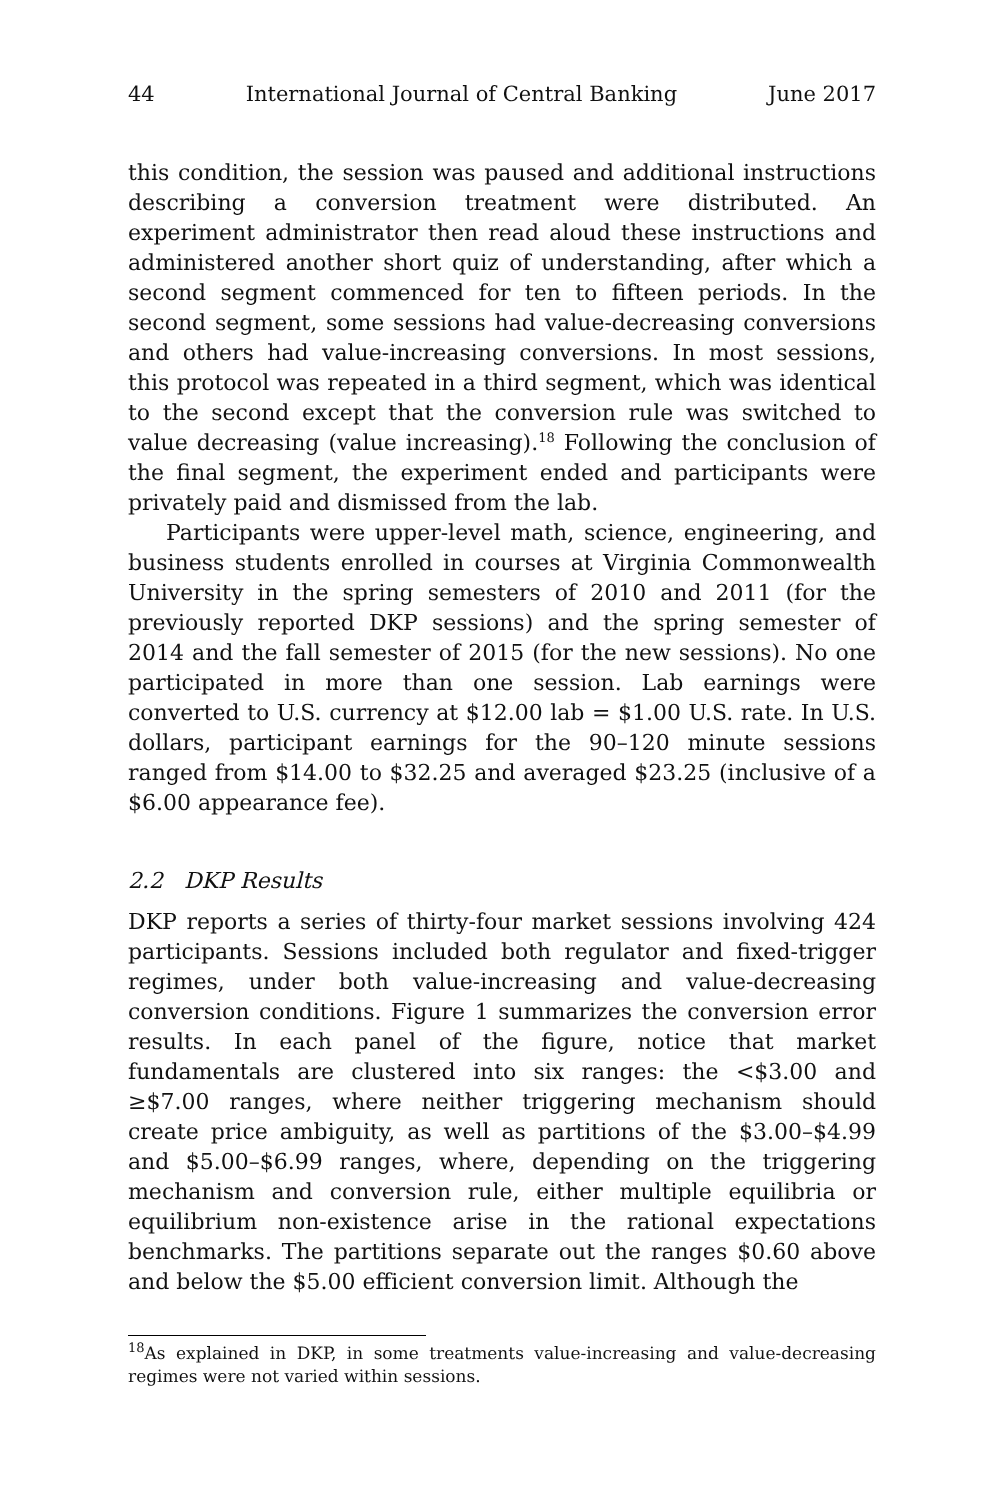44 International Journal of Central Banking June 2017
this condition, the session was paused and additional instructions describing a conversion treatment were distributed. An experiment administrator then read aloud these instructions and administered another short quiz of understanding, after which a second segment commenced for ten to fifteen periods. In the second segment, some sessions had value-decreasing conversions and others had value-increasing conversions. In most sessions, this protocol was repeated in a third segment, which was identical to the second except that the conversion rule was switched to value decreasing (value increasing).<sup>18</sup> Following the conclusion of the final segment, the experiment ended and participants were privately paid and dismissed from the lab.
Participants were upper-level math, science, engineering, and business students enrolled in courses at Virginia Commonwealth University in the spring semesters of 2010 and 2011 (for the previously reported DKP sessions) and the spring semester of 2014 and the fall semester of 2015 (for the new sessions). No one participated in more than one session. Lab earnings were converted to U.S. currency at $12.00 lab = $1.00 U.S. rate. In U.S. dollars, participant earnings for the 90–120 minute sessions ranged from $14.00 to $32.25 and averaged $23.25 (inclusive of a $6.00 appearance fee).
2.2 DKP Results
DKP reports a series of thirty-four market sessions involving 424 participants. Sessions included both regulator and fixed-trigger regimes, under both value-increasing and value-decreasing conversion conditions. Figure 1 summarizes the conversion error results. In each panel of the figure, notice that market fundamentals are clustered into six ranges: the <$3.00 and ≥$7.00 ranges, where neither triggering mechanism should create price ambiguity, as well as partitions of the $3.00–$4.99 and $5.00–$6.99 ranges, where, depending on the triggering mechanism and conversion rule, either multiple equilibria or equilibrium non-existence arise in the rational expectations benchmarks. The partitions separate out the ranges $0.60 above and below the $5.00 efficient conversion limit. Although the
<sup>18</sup> As explained in DKP, in some treatments value-increasing and value-decreasing regimes were not varied within sessions.